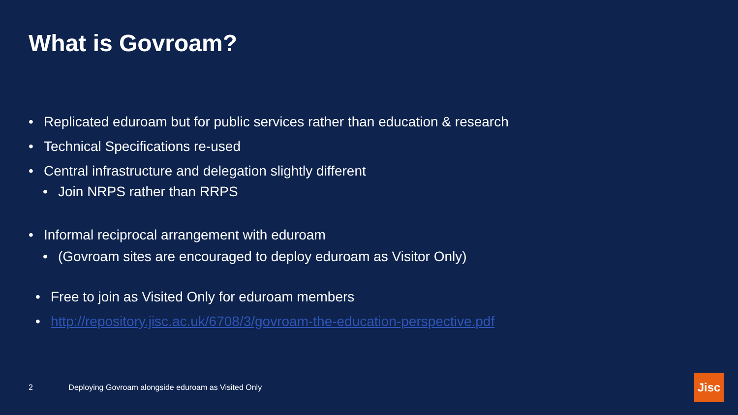What is Govroam?
• Replicated eduroam but for public services rather than education & research
• Technical Specifications re-used
• Central infrastructure and delegation slightly different
• Join NRPS rather than RRPS
• Informal reciprocal arrangement with eduroam
• (Govroam sites are encouraged to deploy eduroam as Visitor Only)
• Free to join as Visited Only for eduroam members
• http://repository.jisc.ac.uk/6708/3/govroam-the-education-perspective.pdf
2 Deploying Govroam alongside eduroam as Visited Only
Jisc